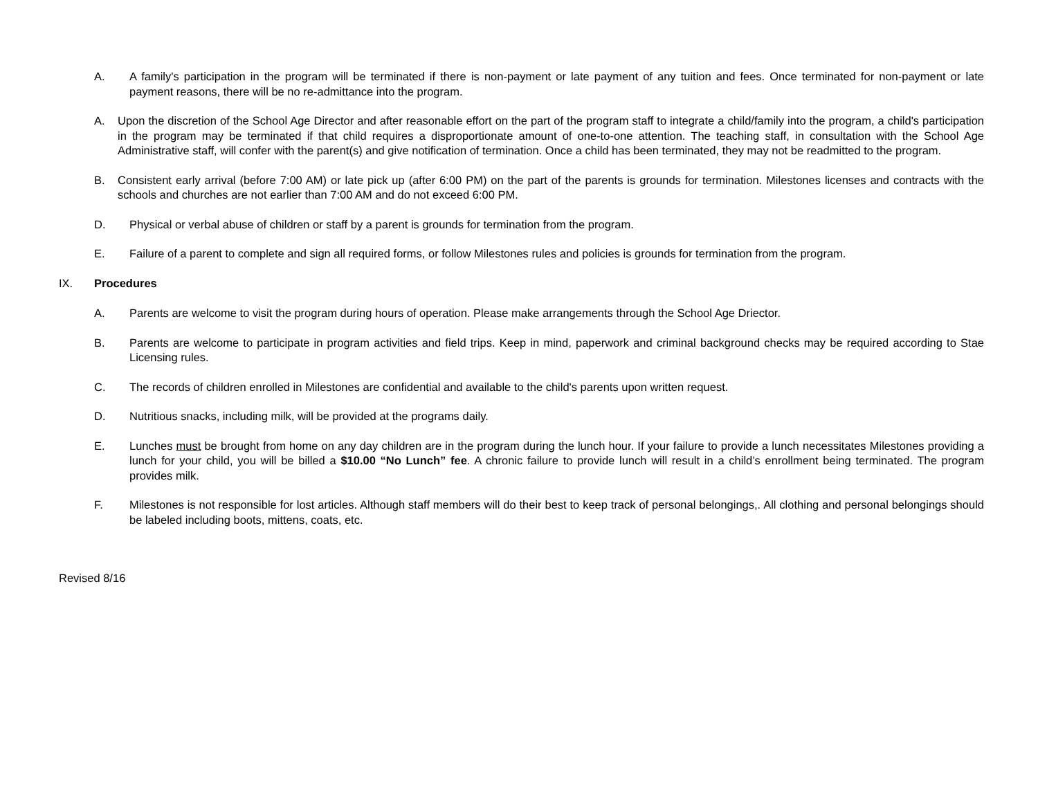A. A family's participation in the program will be terminated if there is non-payment or late payment of any tuition and fees. Once terminated for non-payment or late payment reasons, there will be no re-admittance into the program.
A. Upon the discretion of the School Age Director and after reasonable effort on the part of the program staff to integrate a child/family into the program, a child's participation in the program may be terminated if that child requires a disproportionate amount of one-to-one attention. The teaching staff, in consultation with the School Age Administrative staff, will confer with the parent(s) and give notification of termination. Once a child has been terminated, they may not be readmitted to the program.
B. Consistent early arrival (before 7:00 AM) or late pick up (after 6:00 PM) on the part of the parents is grounds for termination. Milestones licenses and contracts with the schools and churches are not earlier than 7:00 AM and do not exceed 6:00 PM.
D. Physical or verbal abuse of children or staff by a parent is grounds for termination from the program.
E. Failure of a parent to complete and sign all required forms, or follow Milestones rules and policies is grounds for termination from the program.
IX. Procedures
A. Parents are welcome to visit the program during hours of operation. Please make arrangements through the School Age Driector.
B. Parents are welcome to participate in program activities and field trips. Keep in mind, paperwork and criminal background checks may be required according to Stae Licensing rules.
C. The records of children enrolled in Milestones are confidential and available to the child's parents upon written request.
D. Nutritious snacks, including milk, will be provided at the programs daily.
E. Lunches must be brought from home on any day children are in the program during the lunch hour. If your failure to provide a lunch necessitates Milestones providing a lunch for your child, you will be billed a $10.00 “No Lunch” fee. A chronic failure to provide lunch will result in a child’s enrollment being terminated. The program provides milk.
F. Milestones is not responsible for lost articles. Although staff members will do their best to keep track of personal belongings,. All clothing and personal belongings should be labeled including boots, mittens, coats, etc.
Revised 8/16